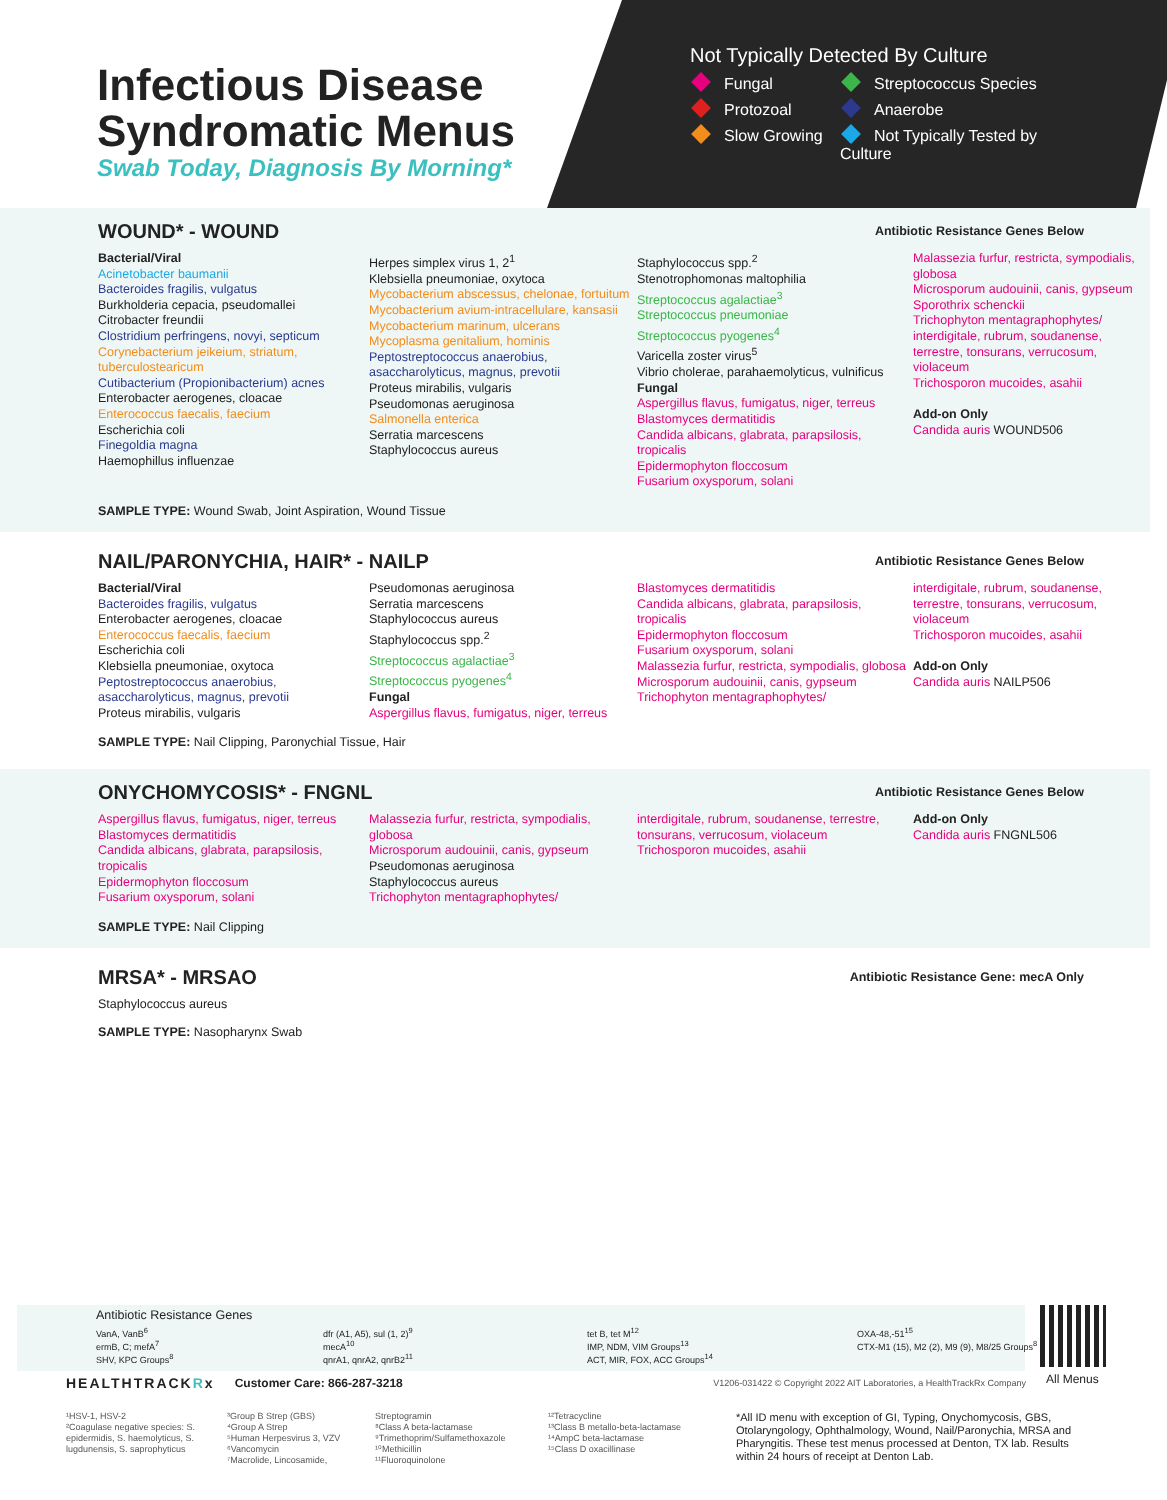Infectious Disease
Syndromatic Menus
Swab Today, Diagnosis By Morning*
Not Typically Detected By Culture
Fungal Streptococcus Species Protozoal Anaerobe Slow Growing Not Typically Tested by Culture
WOUND* - WOUND
Antibiotic Resistance Genes Below
Bacterial/Viral Acinetobacter baumanii Bacteroides fragilis, vulgatus Burkholderia cepacia, pseudomallei Citrobacter freundii Clostridium perfringens, novyi, septicum Corynebacterium jeikeium, striatum, tuberculostearicum Cutibacterium (Propionibacterium) acnes Enterobacter aerogenes, cloacae Enterococcus faecalis, faecium Escherichia coli Finegoldia magna Haemophillus influenzae
Herpes simplex virus 1, 2<sup>1</sup> Klebsiella pneumoniae, oxytoca Mycobacterium abscessus, chelonae, fortuitum Mycobacterium avium-intracellulare, kansasii Mycobacterium marinum, ulcerans Mycoplasma genitalium, hominis Peptostreptococcus anaerobius, asaccharolyticus, magnus, prevotii Proteus mirabilis, vulgaris Pseudomonas aeruginosa Salmonella enterica Serratia marcescens Staphylococcus aureus
Staphylococcus spp.<sup>2</sup> Stenotrophomonas maltophilia Streptococcus agalactiae<sup>3</sup> Streptococcus pneumoniae Streptococcus pyogenes<sup>4</sup> Varicella zoster virus<sup>5</sup> Vibrio cholerae, parahaemolyticus, vulnificus Fungal Aspergillus flavus, fumigatus, niger, terreus Blastomyces dermatitidis Candida albicans, glabrata, parapsilosis, tropicalis Epidermophyton floccosum Fusarium oxysporum, solani
Malassezia furfur, restricta, sympodialis, globosa Microsporum audouinii, canis, gypseum Sporothrix schenckii Trichophyton mentagraphophytes/ interdigitale, rubrum, soudanense, terrestre, tonsurans, verrucosum, violaceum Trichosporon mucoides, asahii Add-on Only Candida auris WOUND506
SAMPLE TYPE: Wound Swab, Joint Aspiration, Wound Tissue
NAIL/PARONYCHIA, HAIR* - NAILP
Antibiotic Resistance Genes Below
Bacterial/Viral Bacteroides fragilis, vulgatus Enterobacter aerogenes, cloacae Enterococcus faecalis, faecium Escherichia coli Klebsiella pneumoniae, oxytoca Peptostreptococcus anaerobius, asaccharolyticus, magnus, prevotii Proteus mirabilis, vulgaris
Pseudomonas aeruginosa Serratia marcescens Staphylococcus aureus Staphylococcus spp.<sup>2</sup> Streptococcus agalactiae<sup>3</sup> Streptococcus pyogenes<sup>4</sup> Fungal Aspergillus flavus, fumigatus, niger, terreus
Blastomyces dermatitidis Candida albicans, glabrata, parapsilosis, tropicalis Epidermophyton floccosum Fusarium oxysporum, solani Malassezia furfur, restricta, sympodialis, globosa Microsporum audouinii, canis, gypseum Trichophyton mentagraphophytes/
interdigitale, rubrum, soudanense, terrestre, tonsurans, verrucosum, violaceum Trichosporon mucoides, asahii Add-on Only Candida auris NAILP506
SAMPLE TYPE: Nail Clipping, Paronychial Tissue, Hair
ONYCHOMYCOSIS* - FNGNL
Antibiotic Resistance Genes Below
Aspergillus flavus, fumigatus, niger, terreus Blastomyces dermatitidis Candida albicans, glabrata, parapsilosis, tropicalis Epidermophyton floccosum Fusarium oxysporum, solani
Malassezia furfur, restricta, sympodialis, globosa Microsporum audouinii, canis, gypseum Pseudomonas aeruginosa Staphylococcus aureus Trichophyton mentagraphophytes/
interdigitale, rubrum, soudanense, terrestre, tonsurans, verrucosum, violaceum Trichosporon mucoides, asahii
Add-on Only Candida auris FNGNL506
SAMPLE TYPE: Nail Clipping
MRSA* - MRSAO
Antibiotic Resistance Gene: mecA Only
Staphylococcus aureus
SAMPLE TYPE: Nasopharynx Swab
Antibiotic Resistance Genes
VanA, VanB<sup>6</sup>
ermB, C; mefA<sup>7</sup>
SHV, KPC Groups<sup>8</sup>
dfr (A1, A5), sul (1, 2)<sup>9</sup>
mecA<sup>10</sup>
qnrA1, qnrA2, qnrB2<sup>11</sup>
tet B, tet M<sup>12</sup>
IMP, NDM, VIM Groups<sup>13</sup>
ACT, MIR, FOX, ACC Groups<sup>14</sup>
OXA-48,-51<sup>15</sup>
CTX-M1 (15), M2 (2), M9 (9), M8/25 Groups<sup>8</sup>
All Menus
HEALTHTRACKRx Customer Care: 866-287-3218 V1206-031422 © Copyright 2022 AIT Laboratories, a HealthTrackRx Company
¹HSV-1, HSV-2
²Coagulase negative species: S. epidermidis, S. haemolyticus, S. lugdunensis, S. saprophyticus
³Group B Strep (GBS)
⁴Group A Strep
⁵Human Herpesvirus 3, VZV
⁶Vancomycin
⁷Macrolide, Lincosamide,
Streptogramin
⁸Class A beta-lactamase
⁹Trimethoprim/Sulfamethoxazole
¹⁰Methicillin
¹¹Fluoroquinolone
¹²Tetracycline
¹³Class B metallo-beta-lactamase
¹⁴AmpC beta-lactamase
¹⁵Class D oxacillinase
*All ID menu with exception of GI, Typing, Onychomycosis, GBS, Otolaryngology, Ophthalmology, Wound, Nail/Paronychia, MRSA and Pharyngitis. These test menus processed at Denton, TX lab. Results within 24 hours of receipt at Denton Lab.